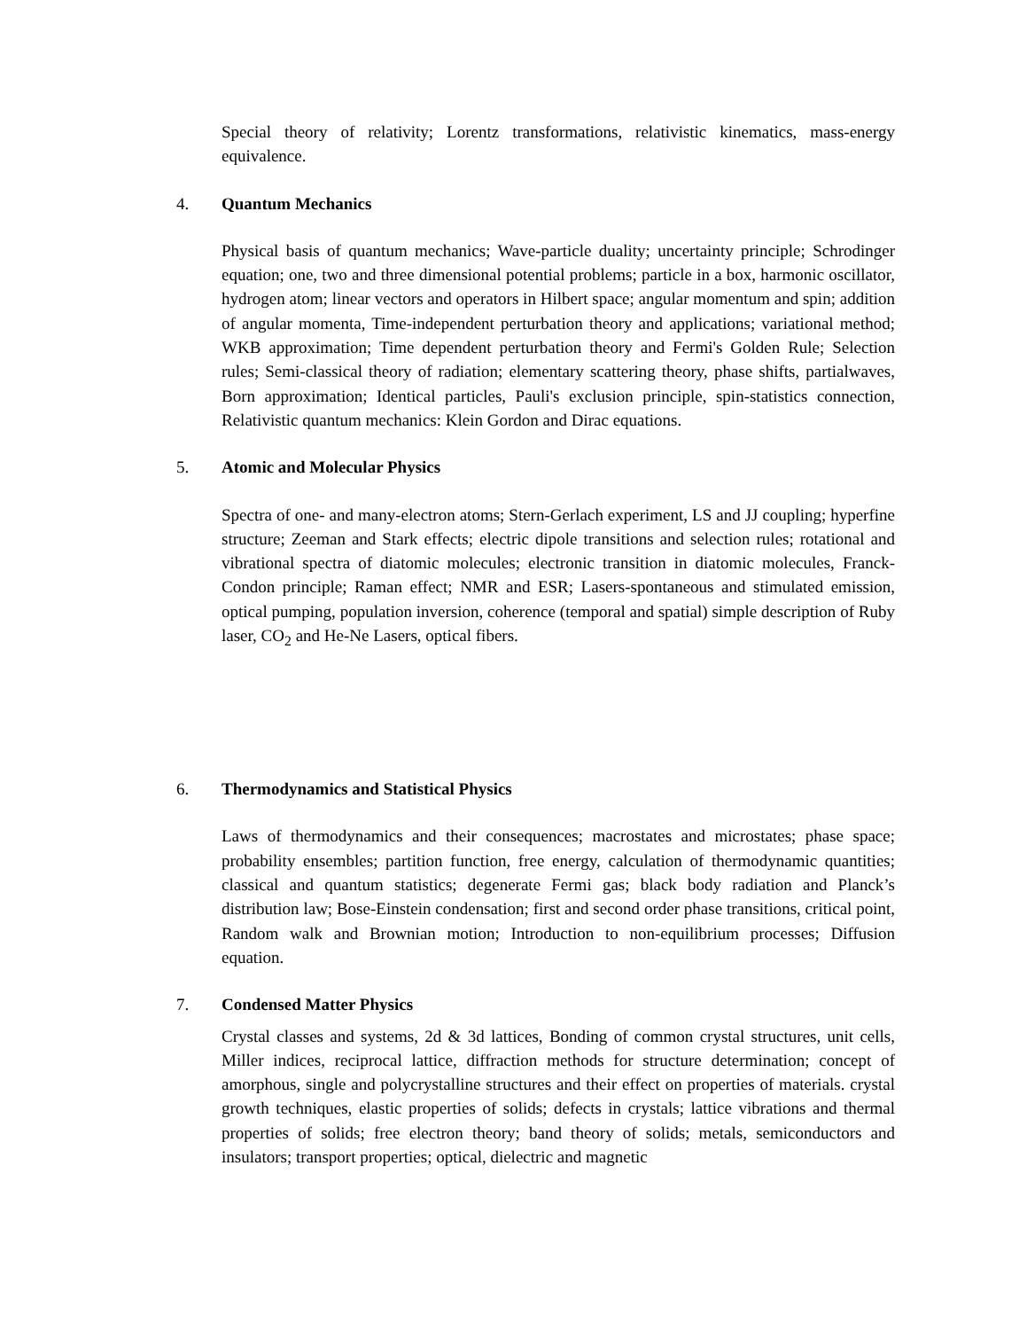Special theory of relativity; Lorentz transformations, relativistic kinematics, mass-energy equivalence.
4. Quantum Mechanics
Physical basis of quantum mechanics; Wave-particle duality; uncertainty principle; Schrodinger equation; one, two and three dimensional potential problems; particle in a box, harmonic oscillator, hydrogen atom; linear vectors and operators in Hilbert space; angular momentum and spin; addition of angular momenta, Time-independent perturbation theory and applications; variational method; WKB approximation; Time dependent perturbation theory and Fermi's Golden Rule; Selection rules; Semi-classical theory of radiation; elementary scattering theory, phase shifts, partialwaves, Born approximation; Identical particles, Pauli's exclusion principle, spin-statistics connection, Relativistic quantum mechanics: Klein Gordon and Dirac equations.
5. Atomic and Molecular Physics
Spectra of one- and many-electron atoms; Stern-Gerlach experiment, LS and JJ coupling; hyperfine structure; Zeeman and Stark effects; electric dipole transitions and selection rules; rotational and vibrational spectra of diatomic molecules; electronic transition in diatomic molecules, Franck-Condon principle; Raman effect; NMR and ESR; Lasers-spontaneous and stimulated emission, optical pumping, population inversion, coherence (temporal and spatial) simple description of Ruby laser, CO<sub>2</sub> and He-Ne Lasers, optical fibers.
6. Thermodynamics and Statistical Physics
Laws of thermodynamics and their consequences; macrostates and microstates; phase space; probability ensembles; partition function, free energy, calculation of thermodynamic quantities; classical and quantum statistics; degenerate Fermi gas; black body radiation and Planck’s distribution law; Bose-Einstein condensation; first and second order phase transitions, critical point, Random walk and Brownian motion; Introduction to non-equilibrium processes; Diffusion equation.
7. Condensed Matter Physics
Crystal classes and systems, 2d & 3d lattices, Bonding of common crystal structures, unit cells, Miller indices, reciprocal lattice, diffraction methods for structure determination; concept of amorphous, single and polycrystalline structures and their effect on properties of materials. crystal growth techniques, elastic properties of solids; defects in crystals; lattice vibrations and thermal properties of solids; free electron theory; band theory of solids; metals, semiconductors and insulators; transport properties; optical, dielectric and magnetic